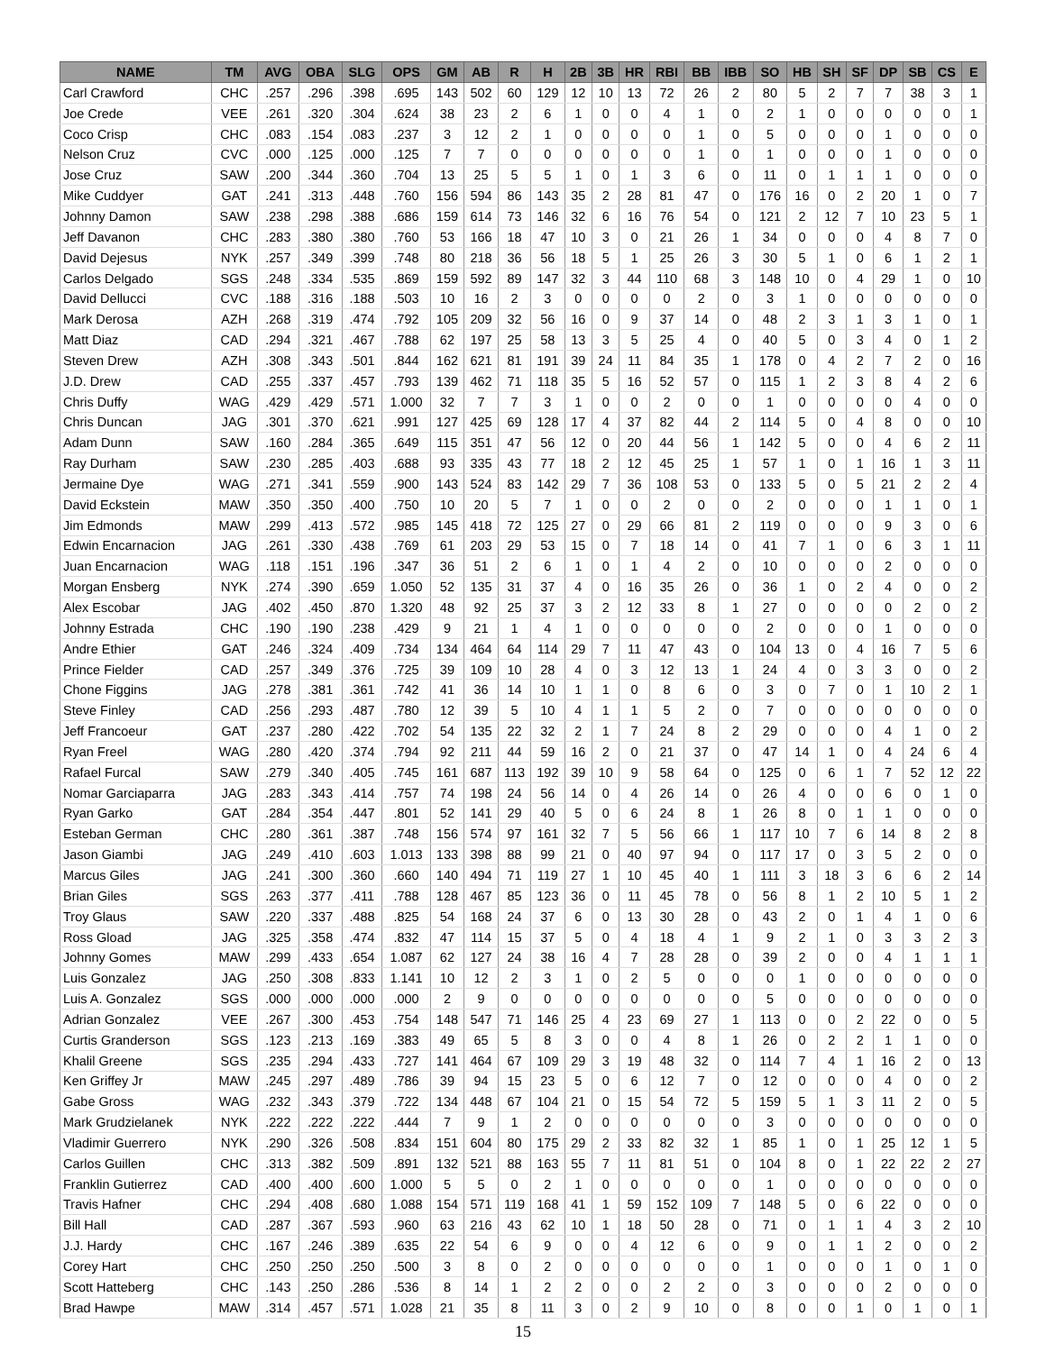| NAME | TM | AVG | OBA | SLG | OPS | GM | AB | R | H | 2B | 3B | HR | RBI | BB | IBB | SO | HB | SH | SF | DP | SB | CS | E |
| --- | --- | --- | --- | --- | --- | --- | --- | --- | --- | --- | --- | --- | --- | --- | --- | --- | --- | --- | --- | --- | --- | --- | --- |
| Carl Crawford | CHC | .257 | .296 | .398 | .695 | 143 | 502 | 60 | 129 | 12 | 10 | 13 | 72 | 26 | 2 | 80 | 5 | 2 | 7 | 7 | 38 | 3 | 1 |
| Joe Crede | VEE | .261 | .320 | .304 | .624 | 38 | 23 | 2 | 6 | 1 | 0 | 0 | 4 | 1 | 0 | 2 | 1 | 0 | 0 | 0 | 0 | 0 | 1 |
| Coco Crisp | CHC | .083 | .154 | .083 | .237 | 3 | 12 | 2 | 1 | 0 | 0 | 0 | 0 | 1 | 0 | 5 | 0 | 0 | 0 | 1 | 0 | 0 | 0 |
| Nelson Cruz | CVC | .000 | .125 | .000 | .125 | 7 | 7 | 0 | 0 | 0 | 0 | 0 | 0 | 1 | 0 | 1 | 0 | 0 | 0 | 1 | 0 | 0 | 0 |
| Jose Cruz | SAW | .200 | .344 | .360 | .704 | 13 | 25 | 5 | 5 | 1 | 0 | 1 | 3 | 6 | 0 | 11 | 0 | 1 | 1 | 1 | 0 | 0 | 0 |
| Mike Cuddyer | GAT | .241 | .313 | .448 | .760 | 156 | 594 | 86 | 143 | 35 | 2 | 28 | 81 | 47 | 0 | 176 | 16 | 0 | 2 | 20 | 1 | 0 | 7 |
| Johnny Damon | SAW | .238 | .298 | .388 | .686 | 159 | 614 | 73 | 146 | 32 | 6 | 16 | 76 | 54 | 0 | 121 | 2 | 12 | 7 | 10 | 23 | 5 | 1 |
| Jeff Davanon | CHC | .283 | .380 | .380 | .760 | 53 | 166 | 18 | 47 | 10 | 3 | 0 | 21 | 26 | 1 | 34 | 0 | 0 | 0 | 4 | 8 | 7 | 0 |
| David Dejesus | NYK | .257 | .349 | .399 | .748 | 80 | 218 | 36 | 56 | 18 | 5 | 1 | 25 | 26 | 3 | 30 | 5 | 1 | 0 | 6 | 1 | 2 | 1 |
| Carlos Delgado | SGS | .248 | .334 | .535 | .869 | 159 | 592 | 89 | 147 | 32 | 3 | 44 | 110 | 68 | 3 | 148 | 10 | 0 | 4 | 29 | 1 | 0 | 10 |
| David Dellucci | CVC | .188 | .316 | .188 | .503 | 10 | 16 | 2 | 3 | 0 | 0 | 0 | 0 | 2 | 0 | 3 | 1 | 0 | 0 | 0 | 0 | 0 | 0 |
| Mark Derosa | AZH | .268 | .319 | .474 | .792 | 105 | 209 | 32 | 56 | 16 | 0 | 9 | 37 | 14 | 0 | 48 | 2 | 3 | 1 | 3 | 1 | 0 | 1 |
| Matt Diaz | CAD | .294 | .321 | .467 | .788 | 62 | 197 | 25 | 58 | 13 | 3 | 5 | 25 | 4 | 0 | 40 | 5 | 0 | 3 | 4 | 0 | 1 | 2 |
| Steven Drew | AZH | .308 | .343 | .501 | .844 | 162 | 621 | 81 | 191 | 39 | 24 | 11 | 84 | 35 | 1 | 178 | 0 | 4 | 2 | 7 | 2 | 0 | 16 |
| J.D. Drew | CAD | .255 | .337 | .457 | .793 | 139 | 462 | 71 | 118 | 35 | 5 | 16 | 52 | 57 | 0 | 115 | 1 | 2 | 3 | 8 | 4 | 2 | 6 |
| Chris Duffy | WAG | .429 | .429 | .571 | 1.000 | 32 | 7 | 7 | 3 | 1 | 0 | 0 | 2 | 0 | 0 | 1 | 0 | 0 | 0 | 0 | 4 | 0 | 0 |
| Chris Duncan | JAG | .301 | .370 | .621 | .991 | 127 | 425 | 69 | 128 | 17 | 4 | 37 | 82 | 44 | 2 | 114 | 5 | 0 | 4 | 8 | 0 | 0 | 10 |
| Adam Dunn | SAW | .160 | .284 | .365 | .649 | 115 | 351 | 47 | 56 | 12 | 0 | 20 | 44 | 56 | 1 | 142 | 5 | 0 | 0 | 4 | 6 | 2 | 11 |
| Ray Durham | SAW | .230 | .285 | .403 | .688 | 93 | 335 | 43 | 77 | 18 | 2 | 12 | 45 | 25 | 1 | 57 | 1 | 0 | 1 | 16 | 1 | 3 | 11 |
| Jermaine Dye | WAG | .271 | .341 | .559 | .900 | 143 | 524 | 83 | 142 | 29 | 7 | 36 | 108 | 53 | 0 | 133 | 5 | 0 | 5 | 21 | 2 | 2 | 4 |
| David Eckstein | MAW | .350 | .350 | .400 | .750 | 10 | 20 | 5 | 7 | 1 | 0 | 0 | 2 | 0 | 0 | 2 | 0 | 0 | 0 | 1 | 1 | 0 | 1 |
| Jim Edmonds | MAW | .299 | .413 | .572 | .985 | 145 | 418 | 72 | 125 | 27 | 0 | 29 | 66 | 81 | 2 | 119 | 0 | 0 | 0 | 9 | 3 | 0 | 6 |
| Edwin Encarnacion | JAG | .261 | .330 | .438 | .769 | 61 | 203 | 29 | 53 | 15 | 0 | 7 | 18 | 14 | 0 | 41 | 7 | 1 | 0 | 6 | 3 | 1 | 11 |
| Juan Encarnacion | WAG | .118 | .151 | .196 | .347 | 36 | 51 | 2 | 6 | 1 | 0 | 1 | 4 | 2 | 0 | 10 | 0 | 0 | 0 | 2 | 0 | 0 | 0 |
| Morgan Ensberg | NYK | .274 | .390 | .659 | 1.050 | 52 | 135 | 31 | 37 | 4 | 0 | 16 | 35 | 26 | 0 | 36 | 1 | 0 | 2 | 4 | 0 | 0 | 2 |
| Alex Escobar | JAG | .402 | .450 | .870 | 1.320 | 48 | 92 | 25 | 37 | 3 | 2 | 12 | 33 | 8 | 1 | 27 | 0 | 0 | 0 | 0 | 2 | 0 | 2 |
| Johnny Estrada | CHC | .190 | .190 | .238 | .429 | 9 | 21 | 1 | 4 | 1 | 0 | 0 | 0 | 0 | 0 | 2 | 0 | 0 | 0 | 1 | 0 | 0 | 0 |
| Andre Ethier | GAT | .246 | .324 | .409 | .734 | 134 | 464 | 64 | 114 | 29 | 7 | 11 | 47 | 43 | 0 | 104 | 13 | 0 | 4 | 16 | 7 | 5 | 6 |
| Prince Fielder | CAD | .257 | .349 | .376 | .725 | 39 | 109 | 10 | 28 | 4 | 0 | 3 | 12 | 13 | 1 | 24 | 4 | 0 | 3 | 3 | 0 | 0 | 2 |
| Chone Figgins | JAG | .278 | .381 | .361 | .742 | 41 | 36 | 14 | 10 | 1 | 1 | 0 | 8 | 6 | 0 | 3 | 0 | 7 | 0 | 1 | 10 | 2 | 1 |
| Steve Finley | CAD | .256 | .293 | .487 | .780 | 12 | 39 | 5 | 10 | 4 | 1 | 1 | 5 | 2 | 0 | 7 | 0 | 0 | 0 | 0 | 0 | 0 | 0 |
| Jeff Francoeur | GAT | .237 | .280 | .422 | .702 | 54 | 135 | 22 | 32 | 2 | 1 | 7 | 24 | 8 | 2 | 29 | 0 | 0 | 0 | 4 | 1 | 0 | 2 |
| Ryan Freel | WAG | .280 | .420 | .374 | .794 | 92 | 211 | 44 | 59 | 16 | 2 | 0 | 21 | 37 | 0 | 47 | 14 | 1 | 0 | 4 | 24 | 6 | 4 |
| Rafael Furcal | SAW | .279 | .340 | .405 | .745 | 161 | 687 | 113 | 192 | 39 | 10 | 9 | 58 | 64 | 0 | 125 | 0 | 6 | 1 | 7 | 52 | 12 | 22 |
| Nomar Garciaparra | JAG | .283 | .343 | .414 | .757 | 74 | 198 | 24 | 56 | 14 | 0 | 4 | 26 | 14 | 0 | 26 | 4 | 0 | 0 | 6 | 0 | 1 | 0 |
| Ryan Garko | GAT | .284 | .354 | .447 | .801 | 52 | 141 | 29 | 40 | 5 | 0 | 6 | 24 | 8 | 1 | 26 | 8 | 0 | 1 | 1 | 0 | 0 | 0 |
| Esteban German | CHC | .280 | .361 | .387 | .748 | 156 | 574 | 97 | 161 | 32 | 7 | 5 | 56 | 66 | 1 | 117 | 10 | 7 | 6 | 14 | 8 | 2 | 8 |
| Jason Giambi | JAG | .249 | .410 | .603 | 1.013 | 133 | 398 | 88 | 99 | 21 | 0 | 40 | 97 | 94 | 0 | 117 | 17 | 0 | 3 | 5 | 2 | 0 | 0 |
| Marcus Giles | JAG | .241 | .300 | .360 | .660 | 140 | 494 | 71 | 119 | 27 | 1 | 10 | 45 | 40 | 1 | 111 | 3 | 18 | 3 | 6 | 6 | 2 | 14 |
| Brian Giles | SGS | .263 | .377 | .411 | .788 | 128 | 467 | 85 | 123 | 36 | 0 | 11 | 45 | 78 | 0 | 56 | 8 | 1 | 2 | 10 | 5 | 1 | 2 |
| Troy Glaus | SAW | .220 | .337 | .488 | .825 | 54 | 168 | 24 | 37 | 6 | 0 | 13 | 30 | 28 | 0 | 43 | 2 | 0 | 1 | 4 | 1 | 0 | 6 |
| Ross Gload | JAG | .325 | .358 | .474 | .832 | 47 | 114 | 15 | 37 | 5 | 0 | 4 | 18 | 4 | 1 | 9 | 2 | 1 | 0 | 3 | 3 | 2 | 3 |
| Johnny Gomes | MAW | .299 | .433 | .654 | 1.087 | 62 | 127 | 24 | 38 | 16 | 4 | 7 | 28 | 28 | 0 | 39 | 2 | 0 | 0 | 4 | 1 | 1 | 1 |
| Luis Gonzalez | JAG | .250 | .308 | .833 | 1.141 | 10 | 12 | 2 | 3 | 1 | 0 | 2 | 5 | 0 | 0 | 0 | 1 | 0 | 0 | 0 | 0 | 0 | 0 |
| Luis A. Gonzalez | SGS | .000 | .000 | .000 | .000 | 2 | 9 | 0 | 0 | 0 | 0 | 0 | 0 | 0 | 0 | 5 | 0 | 0 | 0 | 0 | 0 | 0 | 0 |
| Adrian Gonzalez | VEE | .267 | .300 | .453 | .754 | 148 | 547 | 71 | 146 | 25 | 4 | 23 | 69 | 27 | 1 | 113 | 0 | 0 | 2 | 22 | 0 | 0 | 5 |
| Curtis Granderson | SGS | .123 | .213 | .169 | .383 | 49 | 65 | 5 | 8 | 3 | 0 | 0 | 4 | 8 | 1 | 26 | 0 | 2 | 2 | 1 | 1 | 0 | 0 |
| Khalil Greene | SGS | .235 | .294 | .433 | .727 | 141 | 464 | 67 | 109 | 29 | 3 | 19 | 48 | 32 | 0 | 114 | 7 | 4 | 1 | 16 | 2 | 0 | 13 |
| Ken Griffey Jr | MAW | .245 | .297 | .489 | .786 | 39 | 94 | 15 | 23 | 5 | 0 | 6 | 12 | 7 | 0 | 12 | 0 | 0 | 0 | 4 | 0 | 0 | 2 |
| Gabe Gross | WAG | .232 | .343 | .379 | .722 | 134 | 448 | 67 | 104 | 21 | 0 | 15 | 54 | 72 | 5 | 159 | 5 | 1 | 3 | 11 | 2 | 0 | 5 |
| Mark Grudzielanek | NYK | .222 | .222 | .222 | .444 | 7 | 9 | 1 | 2 | 0 | 0 | 0 | 0 | 0 | 0 | 3 | 0 | 0 | 0 | 0 | 0 | 0 | 0 |
| Vladimir Guerrero | NYK | .290 | .326 | .508 | .834 | 151 | 604 | 80 | 175 | 29 | 2 | 33 | 82 | 32 | 1 | 85 | 1 | 0 | 1 | 25 | 12 | 1 | 5 |
| Carlos Guillen | CHC | .313 | .382 | .509 | .891 | 132 | 521 | 88 | 163 | 55 | 7 | 11 | 81 | 51 | 0 | 104 | 8 | 0 | 1 | 22 | 22 | 2 | 27 |
| Franklin Gutierrez | CAD | .400 | .400 | .600 | 1.000 | 5 | 5 | 0 | 2 | 1 | 0 | 0 | 0 | 0 | 0 | 1 | 0 | 0 | 0 | 0 | 0 | 0 | 0 |
| Travis Hafner | CHC | .294 | .408 | .680 | 1.088 | 154 | 571 | 119 | 168 | 41 | 1 | 59 | 152 | 109 | 7 | 148 | 5 | 0 | 6 | 22 | 0 | 0 | 0 |
| Bill Hall | CAD | .287 | .367 | .593 | .960 | 63 | 216 | 43 | 62 | 10 | 1 | 18 | 50 | 28 | 0 | 71 | 0 | 1 | 1 | 4 | 3 | 2 | 10 |
| J.J. Hardy | CHC | .167 | .246 | .389 | .635 | 22 | 54 | 6 | 9 | 0 | 0 | 4 | 12 | 6 | 0 | 9 | 0 | 1 | 1 | 2 | 0 | 0 | 2 |
| Corey Hart | CHC | .250 | .250 | .250 | .500 | 3 | 8 | 0 | 2 | 0 | 0 | 0 | 0 | 0 | 0 | 1 | 0 | 0 | 0 | 1 | 0 | 1 | 0 |
| Scott Hatteberg | CHC | .143 | .250 | .286 | .536 | 8 | 14 | 1 | 2 | 2 | 0 | 0 | 2 | 2 | 0 | 3 | 0 | 0 | 0 | 2 | 0 | 0 | 0 |
| Brad Hawpe | MAW | .314 | .457 | .571 | 1.028 | 21 | 35 | 8 | 11 | 3 | 0 | 2 | 9 | 10 | 0 | 8 | 0 | 0 | 1 | 0 | 1 | 0 | 1 |
15